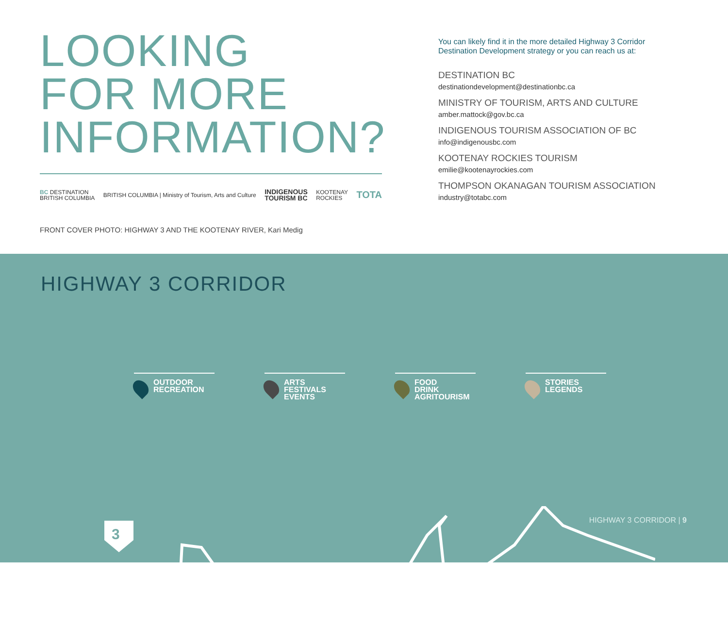LOOKING
FOR MORE
INFORMATION?
BC DESTINATION
BRITISH COLUMBIA
BRITISH COLUMBIA | Ministry of Tourism, Arts and Culture
INDIGENOUS
TOURISM BC
KOOTENAY
ROCKIES
TOTA
FRONT COVER PHOTO: HIGHWAY 3 AND THE KOOTENAY RIVER, Kari Medig
You can likely find it in the more detailed Highway 3 Corridor Destination Development strategy or you can reach us at:
DESTINATION BC
destinationdevelopment@destinationbc.ca
MINISTRY OF TOURISM, ARTS AND CULTURE
amber.mattock@gov.bc.ca
INDIGENOUS TOURISM ASSOCIATION OF BC
info@indigenousbc.com
KOOTENAY ROCKIES TOURISM
emilie@kootenayrockies.com
THOMPSON OKANAGAN TOURISM ASSOCIATION
industry@totabc.com
HIGHWAY 3 CORRIDOR
OUTDOOR
RECREATION
ARTS
FESTIVALS
EVENTS
FOOD
DRINK
AGRITOURISM
STORIES
LEGENDS
3
HIGHWAY 3 CORRIDOR | 9